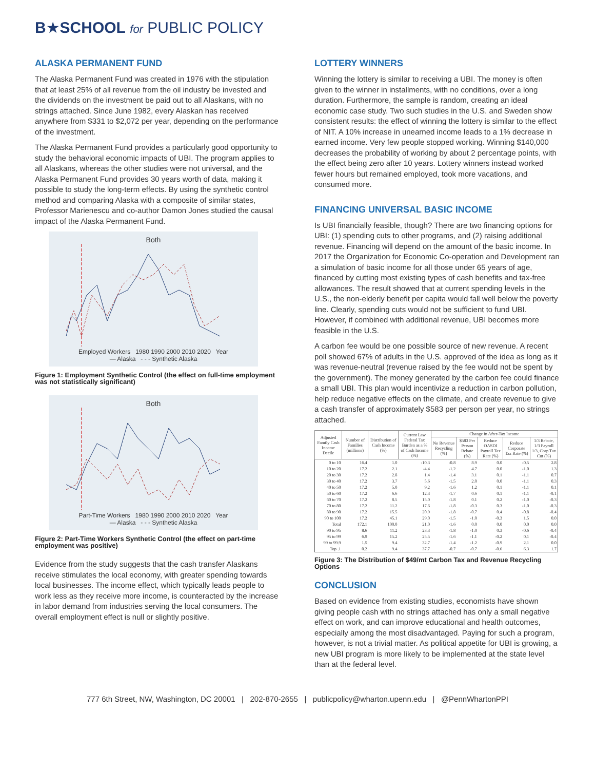B★SCHOOL for PUBLIC POLICY
ALASKA PERMANENT FUND
The Alaska Permanent Fund was created in 1976 with the stipulation that at least 25% of all revenue from the oil industry be invested and the dividends on the investment be paid out to all Alaskans, with no strings attached. Since June 1982, every Alaskan has received anywhere from $331 to $2,072 per year, depending on the performance of the investment.
The Alaska Permanent Fund provides a particularly good opportunity to study the behavioral economic impacts of UBI. The program applies to all Alaskans, whereas the other studies were not universal, and the Alaska Permanent Fund provides 30 years worth of data, making it possible to study the long-term effects. By using the synthetic control method and comparing Alaska with a composite of similar states, Professor Marienescu and co-author Damon Jones studied the causal impact of the Alaska Permanent Fund.
Both
Employed Workers 1980 1990 2000 2010 2020 Year
— Alaska - - - Synthetic Alaska
Figure 1: Employment Synthetic Control (the effect on full-time employment was not statistically significant)
Both
Part-Time Workers 1980 1990 2000 2010 2020 Year
— Alaska - - - Synthetic Alaska
Figure 2: Part-Time Workers Synthetic Control (the effect on part-time employment was positive)
Evidence from the study suggests that the cash transfer Alaskans receive stimulates the local economy, with greater spending towards local businesses. The income effect, which typically leads people to work less as they receive more income, is counteracted by the increase in labor demand from industries serving the local consumers. The overall employment effect is null or slightly positive.
LOTTERY WINNERS
Winning the lottery is similar to receiving a UBI. The money is often given to the winner in installments, with no conditions, over a long duration. Furthermore, the sample is random, creating an ideal economic case study. Two such studies in the U.S. and Sweden show consistent results: the effect of winning the lottery is similar to the effect of NIT. A 10% increase in unearned income leads to a 1% decrease in earned income. Very few people stopped working. Winning $140,000 decreases the probability of working by about 2 percentage points, with the effect being zero after 10 years. Lottery winners instead worked fewer hours but remained employed, took more vacations, and consumed more.
FINANCING UNIVERSAL BASIC INCOME
Is UBI financially feasible, though? There are two financing options for UBI: (1) spending cuts to other programs, and (2) raising additional revenue. Financing will depend on the amount of the basic income. In 2017 the Organization for Economic Co-operation and Development ran a simulation of basic income for all those under 65 years of age, financed by cutting most existing types of cash benefits and tax-free allowances. The result showed that at current spending levels in the U.S., the non-elderly benefit per capita would fall well below the poverty line. Clearly, spending cuts would not be sufficient to fund UBI. However, if combined with additional revenue, UBI becomes more feasible in the U.S.
A carbon fee would be one possible source of new revenue. A recent poll showed 67% of adults in the U.S. approved of the idea as long as it was revenue-neutral (revenue raised by the fee would not be spent by the government). The money generated by the carbon fee could finance a small UBI. This plan would incentivize a reduction in carbon pollution, help reduce negative effects on the climate, and create revenue to give a cash transfer of approximately $583 per person per year, no strings attached.
| Adjusted Family Cash Income Decile | Number of Families (millions) | Distribution of Cash Income (%) | Current Law Federal Tax Burden as a % of Cash Income (%) | Change in After-Tax Income | | | | |
| --- | --- | --- | --- | --- | --- | --- | --- | --- |
| | | | | No Revenue Recycling (%) | $583 Per Person Rebate (%) | Reduce OASDI Payroll Tax Rate (%) | Reduce Corporate Tax Rate (%) | 1/3 Rebate, 1/3 Payroll 1/3, Corp Tax Cut (%) |
| 0 to 10 | 16.4 | 1.0 | -10.3 | -0.8 | 8.9 | 0.0 | -0.5 | 2.8 |
| 10 to 20 | 17.2 | 2.1 | -4.4 | -1.2 | 4.7 | 0.0 | -1.0 | 1.3 |
| 20 to 30 | 17.2 | 2.8 | 1.4 | -1.4 | 3.1 | 0.1 | -1.1 | 0.7 |
| 30 to 40 | 17.2 | 3.7 | 5.6 | -1.5 | 2.0 | 0.0 | -1.1 | 0.3 |
| 40 to 50 | 17.2 | 5.0 | 9.2 | -1.6 | 1.2 | 0.1 | -1.1 | 0.1 |
| 50 to 60 | 17.2 | 6.6 | 12.3 | -1.7 | 0.6 | 0.1 | -1.1 | -0.1 |
| 60 to 70 | 17.2 | 8.5 | 15.0 | -1.8 | 0.1 | 0.2 | -1.0 | -0.3 |
| 70 to 80 | 17.2 | 11.2 | 17.6 | -1.8 | -0.3 | 0.3 | -1.0 | -0.3 |
| 80 to 90 | 17.2 | 15.5 | 20.9 | -1.8 | -0.7 | 0.4 | -0.8 | -0.4 |
| 90 to 100 | 17.2 | 45.1 | 29.0 | -1.5 | -1.0 | -0.3 | 1.5 | 0.0 |
| Total | 172.1 | 100.0 | 21.0 | -1.6 | 0.0 | 0.0 | 0.0 | 0.0 |
| 90 to 95 | 8.6 | 11.2 | 23.3 | -1.8 | -1.0 | 0.3 | -0.6 | -0.4 |
| 95 to 99 | 6.9 | 15.2 | 25.5 | -1.6 | -1.1 | -0.2 | 0.1 | -0.4 |
| 99 to 99.9 | 1.5 | 9.4 | 32.7 | -1.4 | -1.2 | -0.9 | 2.1 | 0.0 |
| Top .1 | 0.2 | 9.4 | 37.7 | -0.7 | -0.7 | -0.6 | 6.3 | 1.7 |
Figure 3: The Distribution of $49/mt Carbon Tax and Revenue Recycling Options
CONCLUSION
Based on evidence from existing studies, economists have shown giving people cash with no strings attached has only a small negative effect on work, and can improve educational and health outcomes, especially among the most disadvantaged. Paying for such a program, however, is not a trivial matter. As political appetite for UBI is growing, a new UBI program is more likely to be implemented at the state level than at the federal level.
777 6th Street, NW, Washington, DC 20001 | 202-870-2655 | publicpolicy@wharton.upenn.edu | @PennWhartonPPI